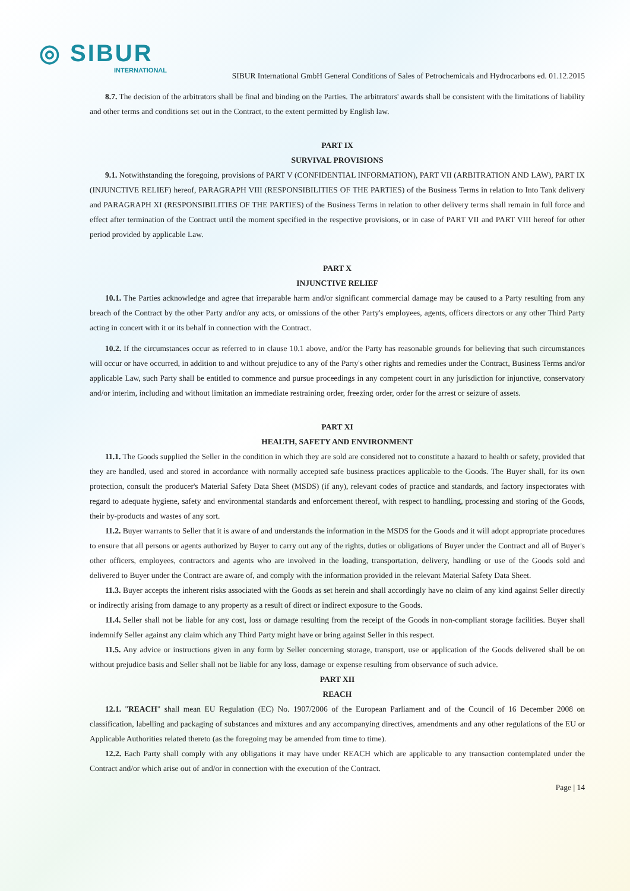◎ SIBUR
INTERNATIONAL
SIBUR International GmbH General Conditions of Sales of Petrochemicals and Hydrocarbons ed. 01.12.2015
8.7. The decision of the arbitrators shall be final and binding on the Parties. The arbitrators' awards shall be consistent with the limitations of liability and other terms and conditions set out in the Contract, to the extent permitted by English law.
PART IX
SURVIVAL PROVISIONS
9.1. Notwithstanding the foregoing, provisions of PART V (CONFIDENTIAL INFORMATION), PART VII (ARBITRATION AND LAW), PART IX (INJUNCTIVE RELIEF) hereof, PARAGRAPH VIII (RESPONSIBILITIES OF THE PARTIES) of the Business Terms in relation to Into Tank delivery and PARAGRAPH XI (RESPONSIBILITIES OF THE PARTIES) of the Business Terms in relation to other delivery terms shall remain in full force and effect after termination of the Contract until the moment specified in the respective provisions, or in case of PART VII and PART VIII hereof for other period provided by applicable Law.
PART X
INJUNCTIVE RELIEF
10.1. The Parties acknowledge and agree that irreparable harm and/or significant commercial damage may be caused to a Party resulting from any breach of the Contract by the other Party and/or any acts, or omissions of the other Party's employees, agents, officers directors or any other Third Party acting in concert with it or its behalf in connection with the Contract.
10.2. If the circumstances occur as referred to in clause 10.1 above, and/or the Party has reasonable grounds for believing that such circumstances will occur or have occurred, in addition to and without prejudice to any of the Party's other rights and remedies under the Contract, Business Terms and/or applicable Law, such Party shall be entitled to commence and pursue proceedings in any competent court in any jurisdiction for injunctive, conservatory and/or interim, including and without limitation an immediate restraining order, freezing order, order for the arrest or seizure of assets.
PART XI
HEALTH, SAFETY AND ENVIRONMENT
11.1. The Goods supplied the Seller in the condition in which they are sold are considered not to constitute a hazard to health or safety, provided that they are handled, used and stored in accordance with normally accepted safe business practices applicable to the Goods. The Buyer shall, for its own protection, consult the producer's Material Safety Data Sheet (MSDS) (if any), relevant codes of practice and standards, and factory inspectorates with regard to adequate hygiene, safety and environmental standards and enforcement thereof, with respect to handling, processing and storing of the Goods, their by-products and wastes of any sort.
11.2. Buyer warrants to Seller that it is aware of and understands the information in the MSDS for the Goods and it will adopt appropriate procedures to ensure that all persons or agents authorized by Buyer to carry out any of the rights, duties or obligations of Buyer under the Contract and all of Buyer's other officers, employees, contractors and agents who are involved in the loading, transportation, delivery, handling or use of the Goods sold and delivered to Buyer under the Contract are aware of, and comply with the information provided in the relevant Material Safety Data Sheet.
11.3. Buyer accepts the inherent risks associated with the Goods as set herein and shall accordingly have no claim of any kind against Seller directly or indirectly arising from damage to any property as a result of direct or indirect exposure to the Goods.
11.4. Seller shall not be liable for any cost, loss or damage resulting from the receipt of the Goods in non-compliant storage facilities. Buyer shall indemnify Seller against any claim which any Third Party might have or bring against Seller in this respect.
11.5. Any advice or instructions given in any form by Seller concerning storage, transport, use or application of the Goods delivered shall be on without prejudice basis and Seller shall not be liable for any loss, damage or expense resulting from observance of such advice.
PART XII
REACH
12.1. "REACH" shall mean EU Regulation (EC) No. 1907/2006 of the European Parliament and of the Council of 16 December 2008 on classification, labelling and packaging of substances and mixtures and any accompanying directives, amendments and any other regulations of the EU or Applicable Authorities related thereto (as the foregoing may be amended from time to time).
12.2. Each Party shall comply with any obligations it may have under REACH which are applicable to any transaction contemplated under the Contract and/or which arise out of and/or in connection with the execution of the Contract.
Page | 14